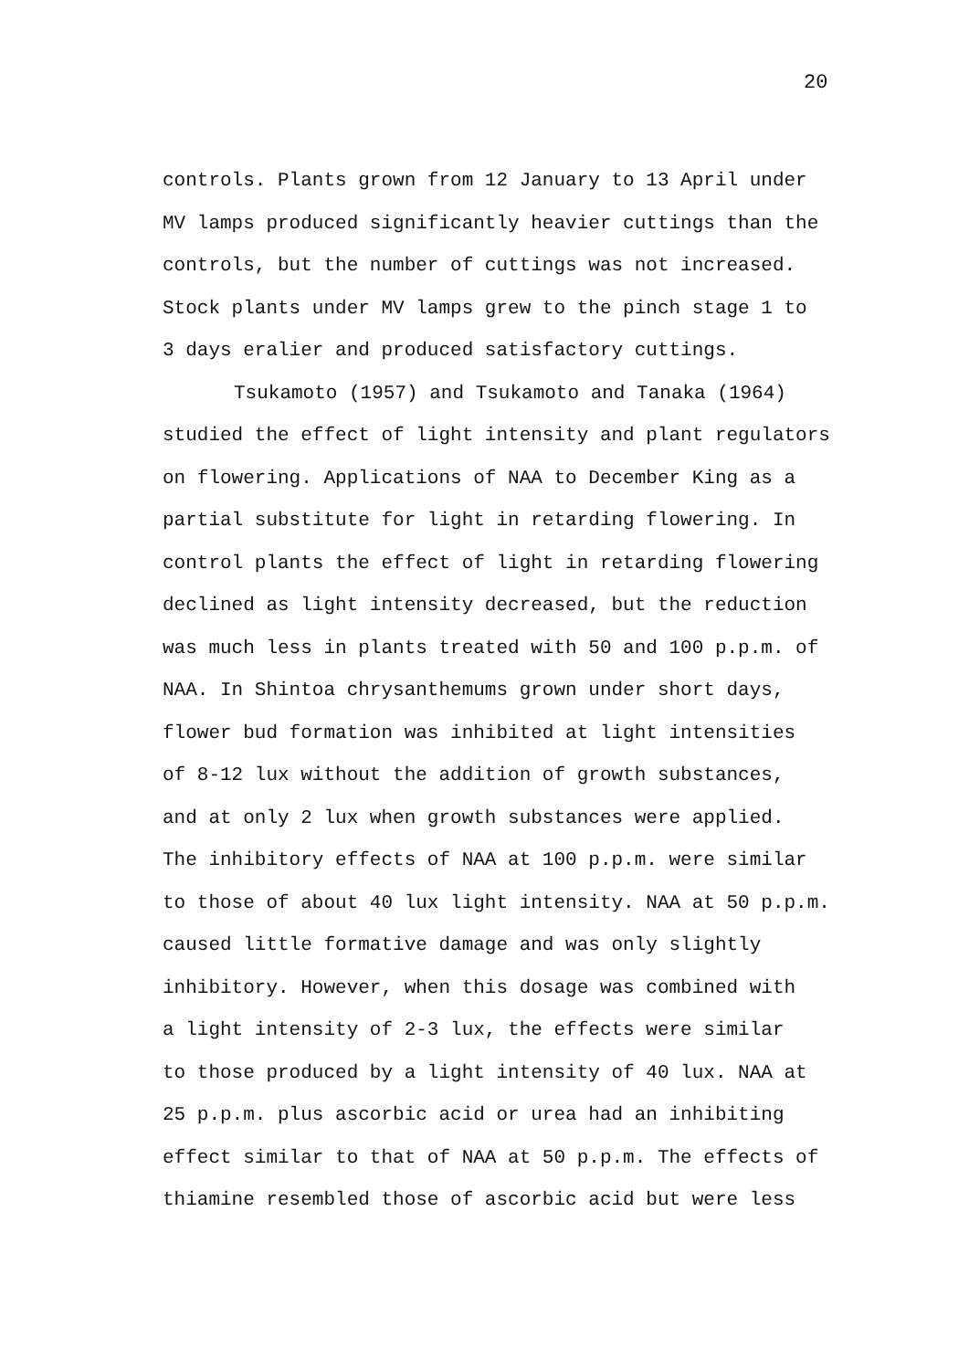20
controls. Plants grown from 12 January to 13 April under
MV lamps produced significantly heavier cuttings than the
controls, but the number of cuttings was not increased.
Stock plants under MV lamps grew to the pinch stage 1 to
3 days eralier and produced satisfactory cuttings.
Tsukamoto (1957) and Tsukamoto and Tanaka (1964)
studied the effect of light intensity and plant regulators
on flowering. Applications of NAA to December King as a
partial substitute for light in retarding flowering. In
control plants the effect of light in retarding flowering
declined as light intensity decreased, but the reduction
was much less in plants treated with 50 and 100 p.p.m. of
NAA. In Shintoa chrysanthemums grown under short days,
flower bud formation was inhibited at light intensities
of 8-12 lux without the addition of growth substances,
and at only 2 lux when growth substances were applied.
The inhibitory effects of NAA at 100 p.p.m. were similar
to those of about 40 lux light intensity. NAA at 50 p.p.m.
caused little formative damage and was only slightly
inhibitory. However, when this dosage was combined with
a light intensity of 2-3 lux, the effects were similar
to those produced by a light intensity of 40 lux. NAA at
25 p.p.m. plus ascorbic acid or urea had an inhibiting
effect similar to that of NAA at 50 p.p.m. The effects of
thiamine resembled those of ascorbic acid but were less